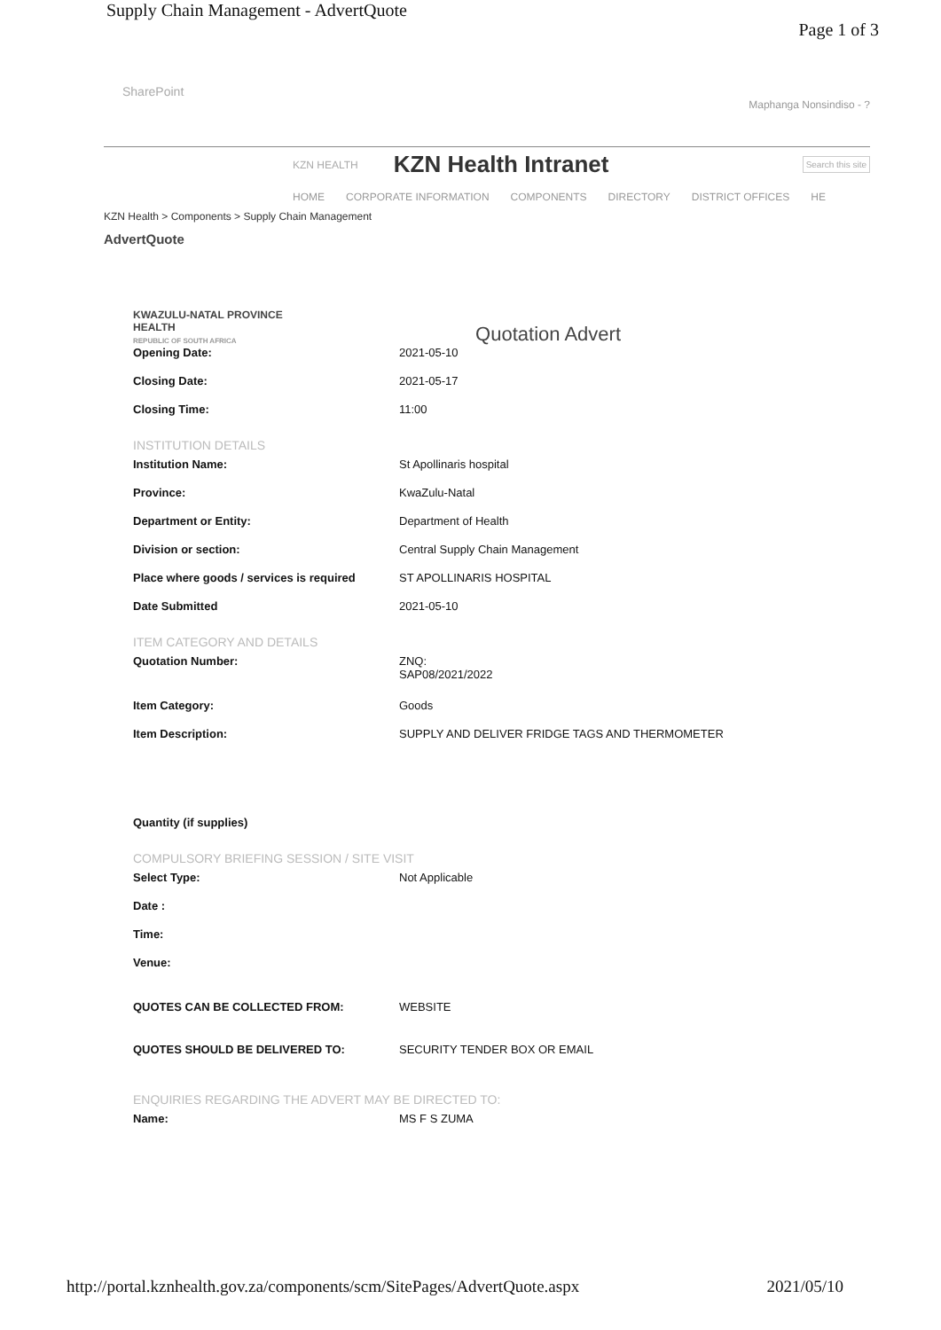Supply Chain Management - AdvertQuote Page 1 of 3
SharePoint
Maphanga Nonsindiso - ?
KZN HEALTH
KZN Health Intranet
Search this site
HOME CORPORATE INFORMATION COMPONENTS DIRECTORY DISTRICT OFFICES HE
KZN Health > Components > Supply Chain Management
AdvertQuote
KWAZULU-NATAL PROVINCE
HEALTH
REPUBLIC OF SOUTH AFRICA
Quotation Advert
Opening Date: 2021-05-10
Closing Date: 2021-05-17
Closing Time: 11:00
INSTITUTION DETAILS
Institution Name: St Apollinaris hospital
Province: KwaZulu-Natal
Department or Entity: Department of Health
Division or section: Central Supply Chain Management
Place where goods / services is required
ST APOLLINARIS HOSPITAL
Date Submitted 2021-05-10
ITEM CATEGORY AND DETAILS
Quotation Number: ZNQ:
SAP08/2021/2022
Item Category: Goods
Item Description: SUPPLY AND DELIVER FRIDGE TAGS AND THERMOMETER
Quantity (if supplies)
COMPULSORY BRIEFING SESSION / SITE VISIT
Select Type: Not Applicable
Date :
Time:
Venue:
QUOTES CAN BE COLLECTED FROM: WEBSITE
QUOTES SHOULD BE DELIVERED TO: SECURITY TENDER BOX OR EMAIL
ENQUIRIES REGARDING THE ADVERT MAY BE DIRECTED TO:
Name: MS F S ZUMA
http://portal.kznhealth.gov.za/components/scm/SitePages/AdvertQuote.aspx 2021/05/10